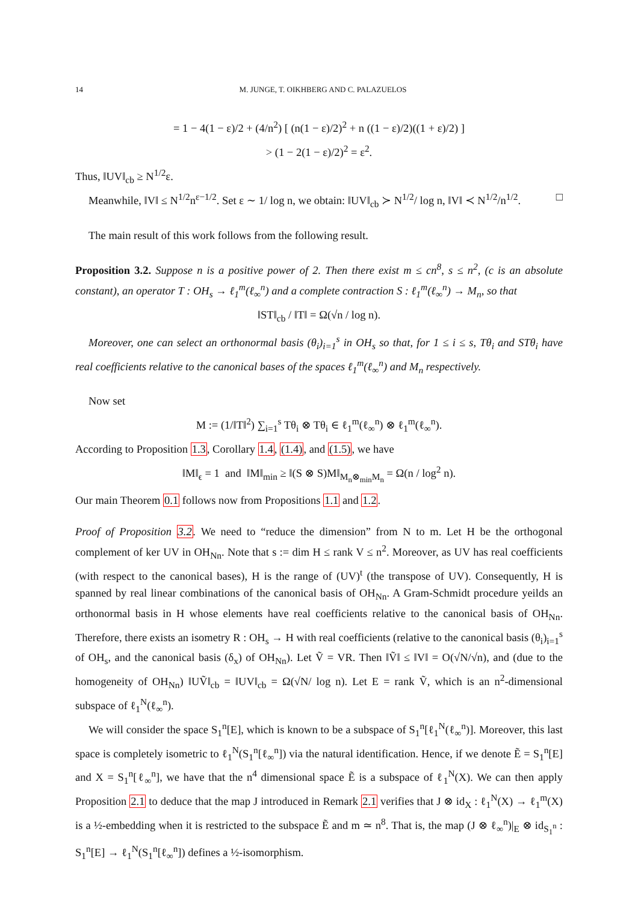14 M. JUNGE, T. OIKHBERG AND C. PALAZUELOS
= 1 − 4(1 − ε)/2 + (4/n<sup>2</sup>) [ (n(1 − ε)/2)<sup>2</sup> + n ((1 − ε)/2)((1 + ε)/2) ]
> (1 − 2(1 − ε)/2)<sup>2</sup> = ε<sup>2</sup>.
Thus, ‖UV‖<sub>cb</sub> ≥ N<sup>1/2</sup>ε.
Meanwhile, ‖V‖ ≤ N<sup>1/2</sup>n<sup>ε−1/2</sup>. Set ε ∼ 1/ log n, we obtain: ‖UV‖<sub>cb</sub> ≻ N<sup>1/2</sup>/ log n, ‖V‖ ≺ N<sup>1/2</sup>/n<sup>1/2</sup>. □
The main result of this work follows from the following result.
Proposition 3.2. Suppose n is a positive power of 2. Then there exist m ≤ cn<sup>8</sup>, s ≤ n<sup>2</sup>, (c is an absolute constant), an operator T : OH<sub>s</sub> → ℓ<sub>1</sub><sup>m</sup>(ℓ<sub>∞</sub><sup>n</sup>) and a complete contraction S : ℓ<sub>1</sub><sup>m</sup>(ℓ<sub>∞</sub><sup>n</sup>) → M<sub>n</sub>, so that
‖ST‖<sub>cb</sub> / ‖T‖ = Ω(√n / log n).
Moreover, one can select an orthonormal basis (θ<sub>i</sub>)<sub>i=1</sub><sup>s</sup> in OH<sub>s</sub> so that, for 1 ≤ i ≤ s, Tθ<sub>i</sub> and STθ<sub>i</sub> have real coefficients relative to the canonical bases of the spaces ℓ<sub>1</sub><sup>m</sup>(ℓ<sub>∞</sub><sup>n</sup>) and M<sub>n</sub> respectively.
Now set
M := (1/‖T‖<sup>2</sup>) ∑<sub>i=1</sub><sup>s</sup> Tθ<sub>i</sub> ⊗ Tθ<sub>i</sub> ∈ ℓ<sub>1</sub><sup>m</sup>(ℓ<sub>∞</sub><sup>n</sup>) ⊗ ℓ<sub>1</sub><sup>m</sup>(ℓ<sub>∞</sub><sup>n</sup>).
According to Proposition 1.3, Corollary 1.4, (1.4), and (1.5), we have
‖M‖<sub>ϵ</sub> = 1 and ‖M‖<sub>min</sub> ≥ ‖(S ⊗ S)M‖<sub>M<sub>n</sub>⊗<sub>min</sub>M<sub>n</sub></sub> = Ω(n / log<sup>2</sup> n).
Our main Theorem 0.1 follows now from Propositions 1.1 and 1.2.
Proof of Proposition 3.2. We need to “reduce the dimension” from N to m. Let H be the orthogonal complement of ker UV in OH<sub>Nn</sub>. Note that s := dim H ≤ rank V ≤ n<sup>2</sup>. Moreover, as UV has real coefficients (with respect to the canonical bases), H is the range of (UV)<sup>t</sup> (the transpose of UV). Consequently, H is spanned by real linear combinations of the canonical basis of OH<sub>Nn</sub>. A Gram-Schmidt procedure yeilds an orthonormal basis in H whose elements have real coefficients relative to the canonical basis of OH<sub>Nn</sub>. Therefore, there exists an isometry R : OH<sub>s</sub> → H with real coefficients (relative to the canonical basis (θ<sub>i</sub>)<sub>i=1</sub><sup>s</sup> of OH<sub>s</sub>, and the canonical basis (δ<sub>x</sub>) of OH<sub>Nn</sub>). Let Ṽ = VR. Then ‖Ṽ‖ ≤ ‖V‖ = O(√N/√n), and (due to the homogeneity of OH<sub>Nn</sub>) ‖UṼ‖<sub>cb</sub> = ‖UV‖<sub>cb</sub> = Ω(√N/ log n). Let E = rank Ṽ, which is an n<sup>2</sup>-dimensional subspace of ℓ<sub>1</sub><sup>N</sup>(ℓ<sub>∞</sub><sup>n</sup>).
We will consider the space S<sub>1</sub><sup>n</sup>[E], which is known to be a subspace of S<sub>1</sub><sup>n</sup>[ℓ<sub>1</sub><sup>N</sup>(ℓ<sub>∞</sub><sup>n</sup>)]. Moreover, this last space is completely isometric to ℓ<sub>1</sub><sup>N</sup>(S<sub>1</sub><sup>n</sup>[ℓ<sub>∞</sub><sup>n</sup>]) via the natural identification. Hence, if we denote Ẽ = S<sub>1</sub><sup>n</sup>[E] and X = S<sub>1</sub><sup>n</sup>[ℓ<sub>∞</sub><sup>n</sup>], we have that the n<sup>4</sup> dimensional space Ẽ is a subspace of ℓ<sub>1</sub><sup>N</sup>(X). We can then apply Proposition 2.1 to deduce that the map J introduced in Remark 2.1 verifies that J ⊗ id<sub>X</sub> : ℓ<sub>1</sub><sup>N</sup>(X) → ℓ<sub>1</sub><sup>m</sup>(X) is a ½-embedding when it is restricted to the subspace Ẽ and m ≃ n<sup>8</sup>. That is, the map (J ⊗ ℓ<sub>∞</sub><sup>n</sup>)|<sub>E</sub> ⊗ id<sub>S<sub>1</sub><sup>n</sup></sub> : S<sub>1</sub><sup>n</sup>[E] → ℓ<sub>1</sub><sup>N</sup>(S<sub>1</sub><sup>n</sup>[ℓ<sub>∞</sub><sup>n</sup>]) defines a ½-isomorphism.